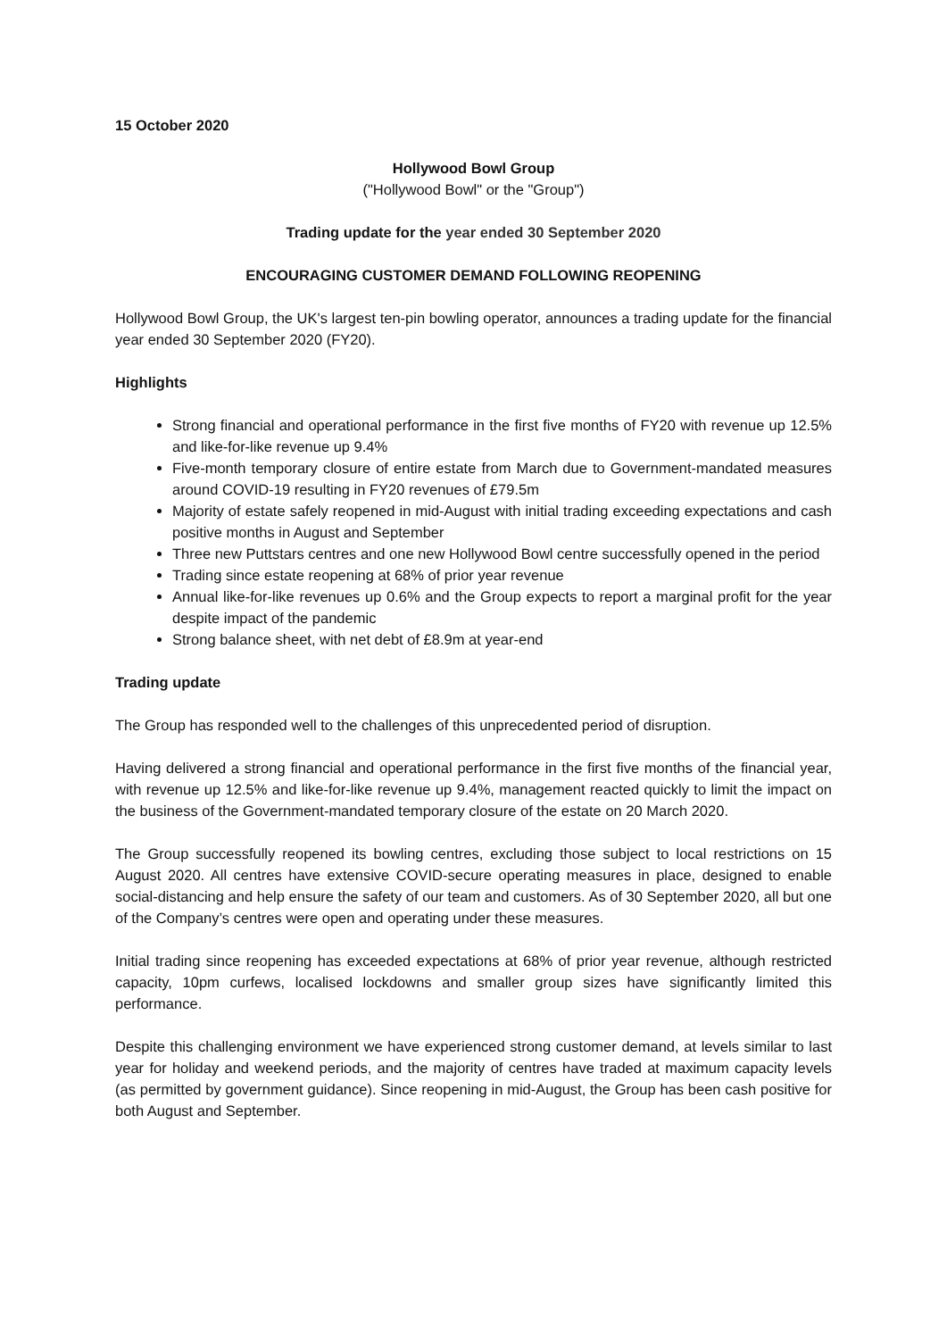15 October 2020
Hollywood Bowl Group
("Hollywood Bowl" or the "Group")
Trading update for the year ended 30 September 2020
ENCOURAGING CUSTOMER DEMAND FOLLOWING REOPENING
Hollywood Bowl Group, the UK's largest ten-pin bowling operator, announces a trading update for the financial year ended 30 September 2020 (FY20).
Highlights
Strong financial and operational performance in the first five months of FY20 with revenue up 12.5% and like-for-like revenue up 9.4%
Five-month temporary closure of entire estate from March due to Government-mandated measures around COVID-19 resulting in FY20 revenues of £79.5m
Majority of estate safely reopened in mid-August with initial trading exceeding expectations and cash positive months in August and September
Three new Puttstars centres and one new Hollywood Bowl centre successfully opened in the period
Trading since estate reopening at 68% of prior year revenue
Annual like-for-like revenues up 0.6% and the Group expects to report a marginal profit for the year despite impact of the pandemic
Strong balance sheet, with net debt of £8.9m at year-end
Trading update
The Group has responded well to the challenges of this unprecedented period of disruption.
Having delivered a strong financial and operational performance in the first five months of the financial year, with revenue up 12.5% and like-for-like revenue up 9.4%, management reacted quickly to limit the impact on the business of the Government-mandated temporary closure of the estate on 20 March 2020.
The Group successfully reopened its bowling centres, excluding those subject to local restrictions on 15 August 2020. All centres have extensive COVID-secure operating measures in place, designed to enable social-distancing and help ensure the safety of our team and customers. As of 30 September 2020, all but one of the Company’s centres were open and operating under these measures.
Initial trading since reopening has exceeded expectations at 68% of prior year revenue, although restricted capacity, 10pm curfews, localised lockdowns and smaller group sizes have significantly limited this performance.
Despite this challenging environment we have experienced strong customer demand, at levels similar to last year for holiday and weekend periods, and the majority of centres have traded at maximum capacity levels (as permitted by government guidance). Since reopening in mid-August, the Group has been cash positive for both August and September.